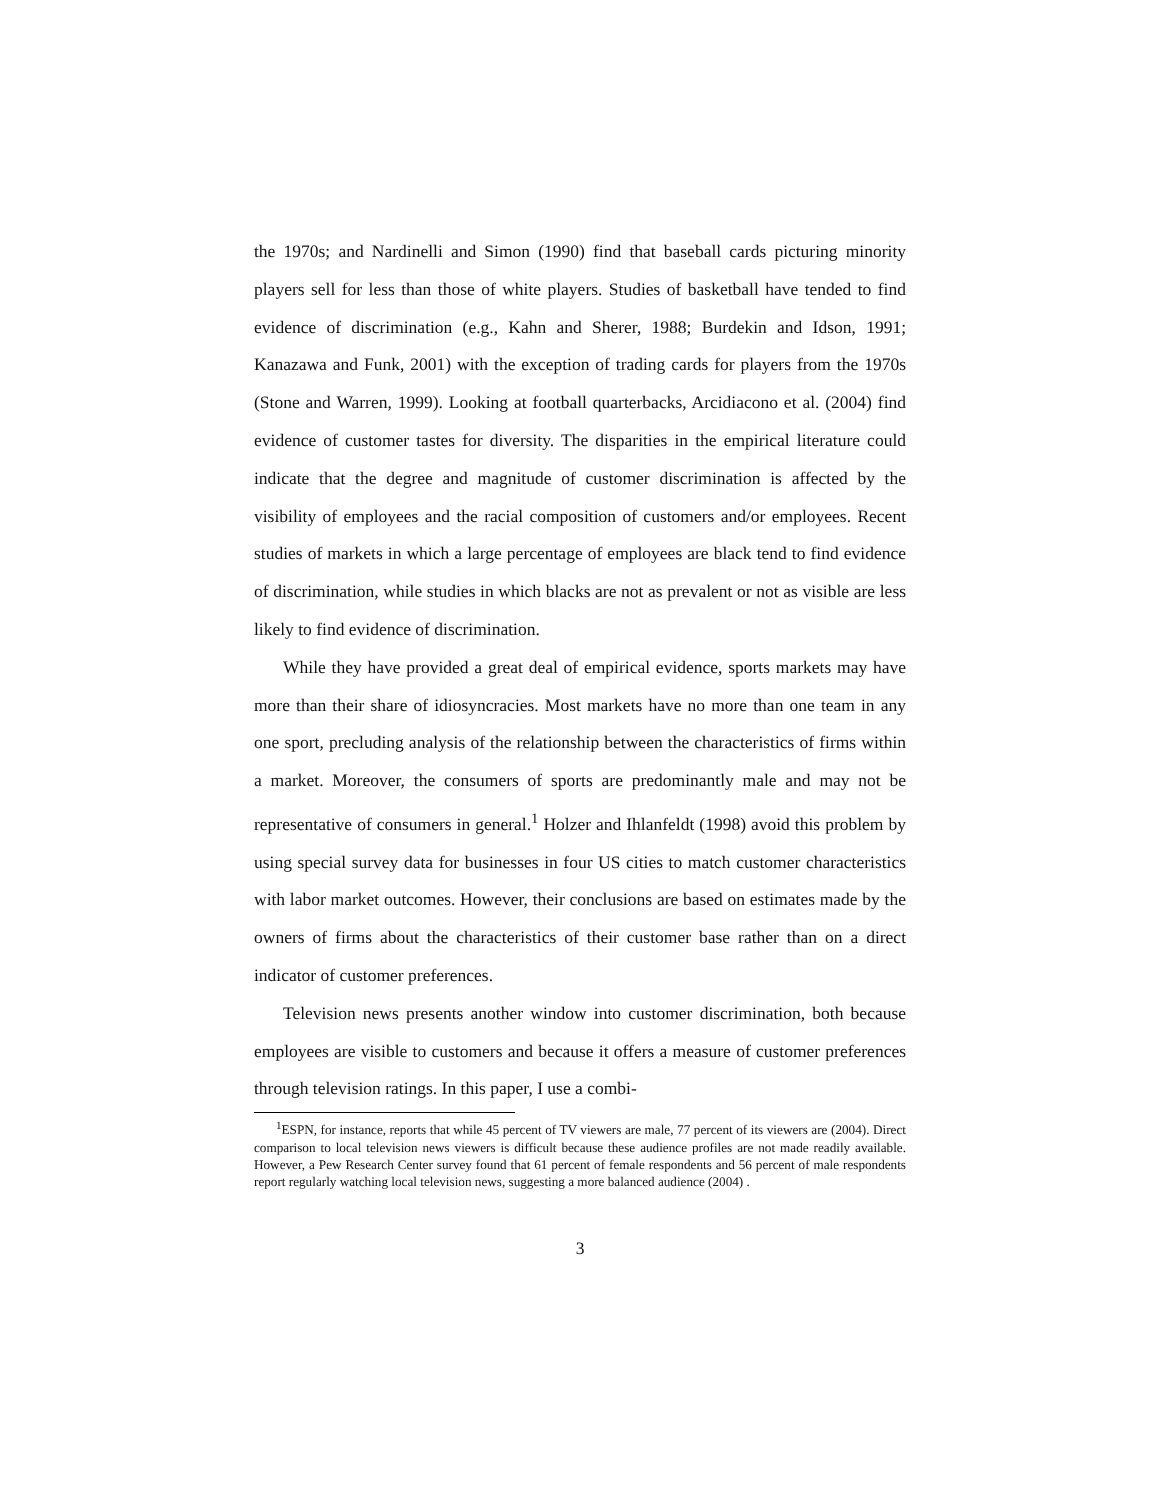the 1970s; and Nardinelli and Simon (1990) find that baseball cards picturing minority players sell for less than those of white players. Studies of basketball have tended to find evidence of discrimination (e.g., Kahn and Sherer, 1988; Burdekin and Idson, 1991; Kanazawa and Funk, 2001) with the exception of trading cards for players from the 1970s (Stone and Warren, 1999). Looking at football quarterbacks, Arcidiacono et al. (2004) find evidence of customer tastes for diversity. The disparities in the empirical literature could indicate that the degree and magnitude of customer discrimination is affected by the visibility of employees and the racial composition of customers and/or employees. Recent studies of markets in which a large percentage of employees are black tend to find evidence of discrimination, while studies in which blacks are not as prevalent or not as visible are less likely to find evidence of discrimination.
While they have provided a great deal of empirical evidence, sports markets may have more than their share of idiosyncracies. Most markets have no more than one team in any one sport, precluding analysis of the relationship between the characteristics of firms within a market. Moreover, the consumers of sports are predominantly male and may not be representative of consumers in general.<sup>1</sup> Holzer and Ihlanfeldt (1998) avoid this problem by using special survey data for businesses in four US cities to match customer characteristics with labor market outcomes. However, their conclusions are based on estimates made by the owners of firms about the characteristics of their customer base rather than on a direct indicator of customer preferences.
Television news presents another window into customer discrimination, both because employees are visible to customers and because it offers a measure of customer preferences through television ratings. In this paper, I use a combi-
<sup>1</sup> ESPN, for instance, reports that while 45 percent of TV viewers are male, 77 percent of its viewers are (2004). Direct comparison to local television news viewers is difficult because these audience profiles are not made readily available. However, a Pew Research Center survey found that 61 percent of female respondents and 56 percent of male respondents report regularly watching local television news, suggesting a more balanced audience (2004) .
3